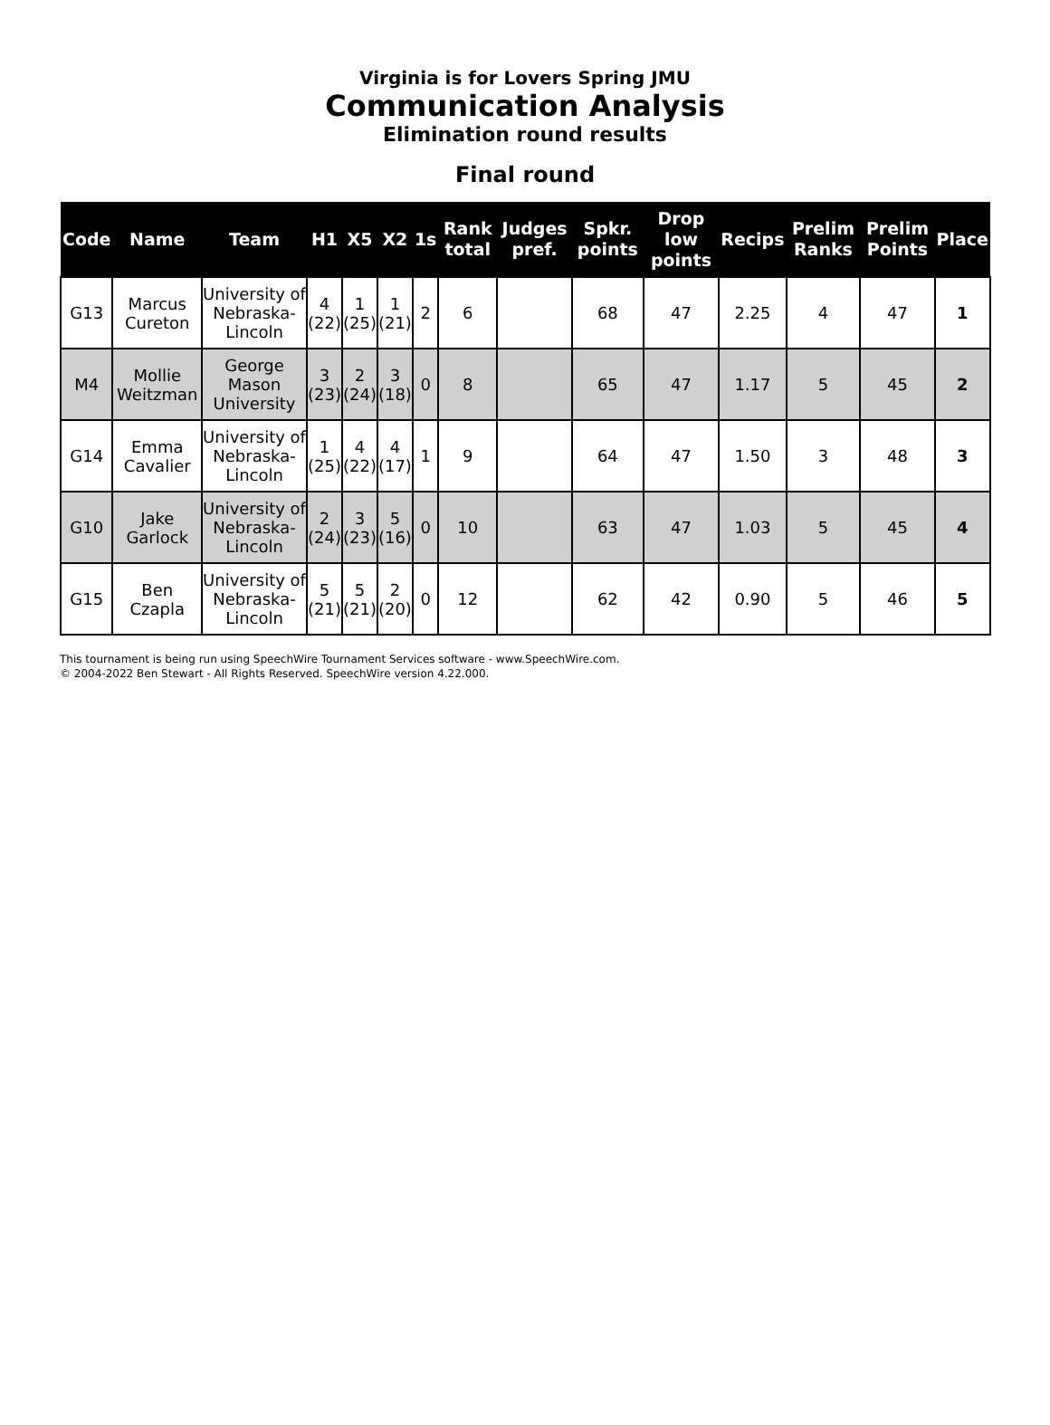Virginia is for Lovers Spring JMU
Communication Analysis
Elimination round results
Final round
| Code | Name | Team | H1 | X5 | X2 | 1s | Rank total | Judges pref. | Spkr. points | Drop low points | Recips | Prelim Ranks | Prelim Points | Place |
| --- | --- | --- | --- | --- | --- | --- | --- | --- | --- | --- | --- | --- | --- | --- |
| G13 | Marcus Cureton | University of Nebraska-Lincoln | 4 (22) | 1 (25) | 1 (21) | 2 | 6 | | 68 | 47 | 2.25 | 4 | 47 | 1 |
| M4 | Mollie Weitzman | George Mason University | 3 (23) | 2 (24) | 3 (18) | 0 | 8 | | 65 | 47 | 1.17 | 5 | 45 | 2 |
| G14 | Emma Cavalier | University of Nebraska-Lincoln | 1 (25) | 4 (22) | 4 (17) | 1 | 9 | | 64 | 47 | 1.50 | 3 | 48 | 3 |
| G10 | Jake Garlock | University of Nebraska-Lincoln | 2 (24) | 3 (23) | 5 (16) | 0 | 10 | | 63 | 47 | 1.03 | 5 | 45 | 4 |
| G15 | Ben Czapla | University of Nebraska-Lincoln | 5 (21) | 5 (21) | 2 (20) | 0 | 12 | | 62 | 42 | 0.90 | 5 | 46 | 5 |
This tournament is being run using SpeechWire Tournament Services software - www.SpeechWire.com.
© 2004-2022 Ben Stewart - All Rights Reserved. SpeechWire version 4.22.000.